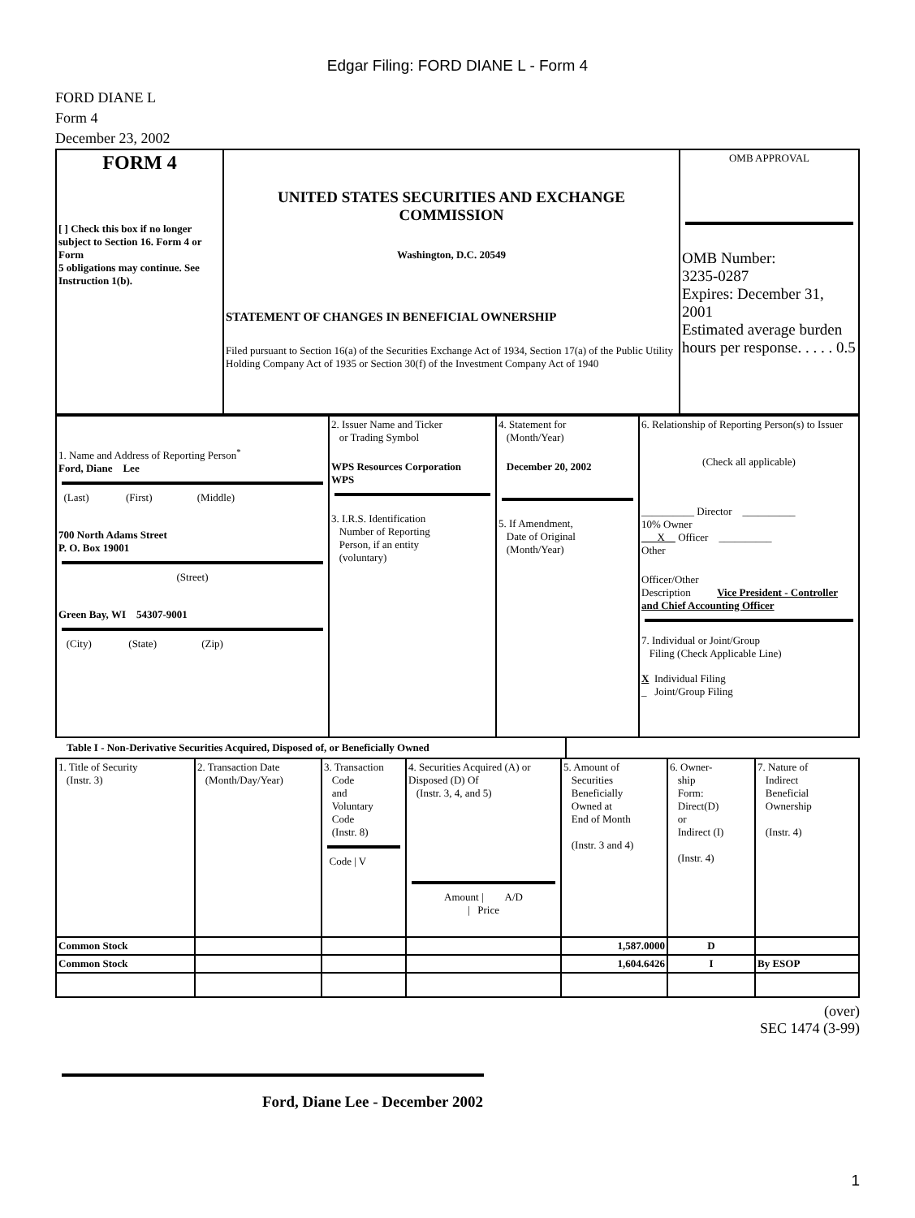Edgar Filing: FORD DIANE L - Form 4
FORD DIANE L
Form 4
December 23, 2002
| FORM 4 [ ] Check this box if no longer subject to Section 16. Form 4 or Form 5 obligations may continue. See Instruction 1(b). | UNITED STATES SECURITIES AND EXCHANGE COMMISSION Washington, D.C. 20549 STATEMENT OF CHANGES IN BENEFICIAL OWNERSHIP Filed pursuant to Section 16(a) of the Securities Exchange Act of 1934, Section 17(a) of the Public Utility Holding Company Act of 1935 or Section 30(f) of the Investment Company Act of 1940 | OMB APPROVAL OMB Number: 3235-0287 Expires: December 31, 2001 Estimated average burden hours per response. . . . . 0.5 |
| 1. Name and Address of Reporting Person<sup>*</sup> Ford, Diane Lee (Last) (First) (Middle) 700 North Adams Street P. O. Box 19001 (Street) Green Bay, WI 54307-9001 (City) (State) (Zip) | 2. Issuer Name and Ticker or Trading Symbol WPS Resources Corporation WPS 3. I.R.S. Identification Number of Reporting Person, if an entity (voluntary) | 4. Statement for (Month/Year) December 20, 2002 5. If Amendment, Date of Original (Month/Year) | 6. Relationship of Reporting Person(s) to Issuer (Check all applicable) __________ Director __________ 10% Owner X Officer __________ Other Officer/Other Description Vice President - Controller and Chief Accounting Officer 7. Individual or Joint/Group Filing (Check Applicable Line) X Individual Filing _ Joint/Group Filing |
Table I - Non-Derivative Securities Acquired, Disposed of, or Beneficially Owned
| 1. Title of Security (Instr. 3) | 2. Transaction Date (Month/Day/Year) | 3. Transaction Code and Voluntary Code (Instr. 8) Code / V | 4. Securities Acquired (A) or Disposed (D) Of (Instr. 3, 4, and 5) Amount / A/D / Price | 5. Amount of Securities Beneficially Owned at End of Month (Instr. 3 and 4) | 6. Owner- ship Form: Direct(D) or Indirect (I) (Instr. 4) | 7. Nature of Indirect Beneficial Ownership (Instr. 4) |
| Common Stock | | | | 1,587.0000 | D | |
| Common Stock | | | | 1,604.6426 | I | By ESOP |
(over)
SEC 1474 (3-99)
Ford, Diane Lee - December 2002
1